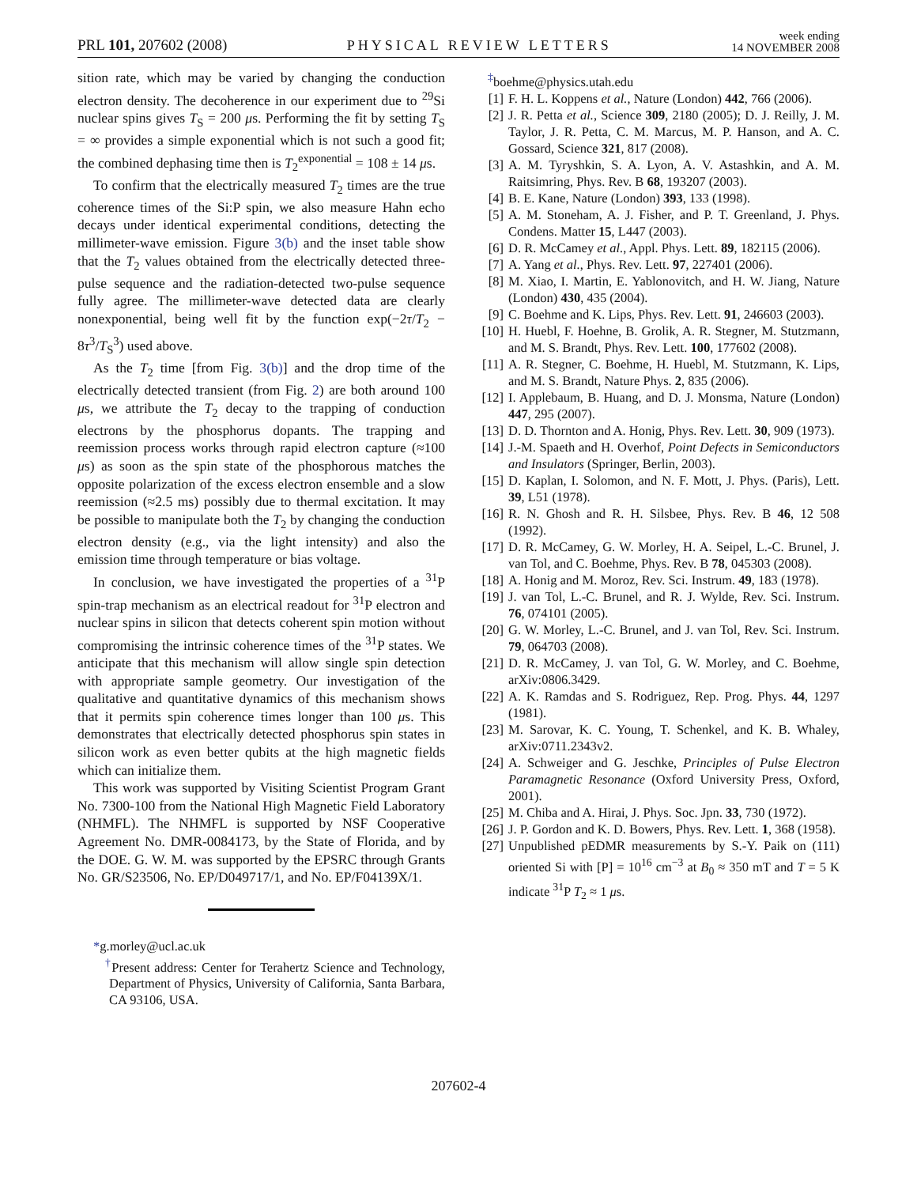PRL 101, 207602 (2008) PHYSICAL REVIEW LETTERS week ending
14 NOVEMBER 2008
sition rate, which may be varied by changing the conduction electron density. The decoherence in our experiment due to <sup>29</sup>Si nuclear spins gives T<sub>S</sub> = 200 μs. Performing the fit by setting T<sub>S</sub> = ∞ provides a simple exponential which is not such a good fit; the combined dephasing time then is T<sub>2</sub><sup>exponential</sup> = 108 ± 14 μs.
To confirm that the electrically measured T<sub>2</sub> times are the true coherence times of the Si:P spin, we also measure Hahn echo decays under identical experimental conditions, detecting the millimeter-wave emission. Figure 3(b) and the inset table show that the T<sub>2</sub> values obtained from the electrically detected three-pulse sequence and the radiation-detected two-pulse sequence fully agree. The millimeter-wave detected data are clearly nonexponential, being well fit by the function exp(−2τ/T<sub>2</sub> − 8τ<sup>3</sup>/T<sub>S</sub><sup>3</sup>) used above.
As the T<sub>2</sub> time [from Fig. 3(b)] and the drop time of the electrically detected transient (from Fig. 2) are both around 100 μs, we attribute the T<sub>2</sub> decay to the trapping of conduction electrons by the phosphorus dopants. The trapping and reemission process works through rapid electron capture (≈100 μs) as soon as the spin state of the phosphorous matches the opposite polarization of the excess electron ensemble and a slow reemission (≈2.5 ms) possibly due to thermal excitation. It may be possible to manipulate both the T<sub>2</sub> by changing the conduction electron density (e.g., via the light intensity) and also the emission time through temperature or bias voltage.
In conclusion, we have investigated the properties of a <sup>31</sup>P spin-trap mechanism as an electrical readout for <sup>31</sup>P electron and nuclear spins in silicon that detects coherent spin motion without compromising the intrinsic coherence times of the <sup>31</sup>P states. We anticipate that this mechanism will allow single spin detection with appropriate sample geometry. Our investigation of the qualitative and quantitative dynamics of this mechanism shows that it permits spin coherence times longer than 100 μs. This demonstrates that electrically detected phosphorus spin states in silicon work as even better qubits at the high magnetic fields which can initialize them.
This work was supported by Visiting Scientist Program Grant No. 7300-100 from the National High Magnetic Field Laboratory (NHMFL). The NHMFL is supported by NSF Cooperative Agreement No. DMR-0084173, by the State of Florida, and by the DOE. G. W. M. was supported by the EPSRC through Grants No. GR/S23506, No. EP/D049717/1, and No. EP/F04139X/1.
*g.morley@ucl.ac.uk
<sup>†</sup> Present address: Center for Terahertz Science and Technology, Department of Physics, University of California, Santa Barbara, CA 93106, USA.
<sup>‡</sup> boehme@physics.utah.edu
[1] F. H. L. Koppens et al., Nature (London) 442, 766 (2006).
[2] J. R. Petta et al., Science 309, 2180 (2005); D. J. Reilly, J. M. Taylor, J. R. Petta, C. M. Marcus, M. P. Hanson, and A. C. Gossard, Science 321, 817 (2008).
[3] A. M. Tyryshkin, S. A. Lyon, A. V. Astashkin, and A. M. Raitsimring, Phys. Rev. B 68, 193207 (2003).
[4] B. E. Kane, Nature (London) 393, 133 (1998).
[5] A. M. Stoneham, A. J. Fisher, and P. T. Greenland, J. Phys. Condens. Matter 15, L447 (2003).
[6] D. R. McCamey et al., Appl. Phys. Lett. 89, 182115 (2006).
[7] A. Yang et al., Phys. Rev. Lett. 97, 227401 (2006).
[8] M. Xiao, I. Martin, E. Yablonovitch, and H. W. Jiang, Nature (London) 430, 435 (2004).
[9] C. Boehme and K. Lips, Phys. Rev. Lett. 91, 246603 (2003).
[10] H. Huebl, F. Hoehne, B. Grolik, A. R. Stegner, M. Stutzmann, and M. S. Brandt, Phys. Rev. Lett. 100, 177602 (2008).
[11] A. R. Stegner, C. Boehme, H. Huebl, M. Stutzmann, K. Lips, and M. S. Brandt, Nature Phys. 2, 835 (2006).
[12] I. Applebaum, B. Huang, and D. J. Monsma, Nature (London) 447, 295 (2007).
[13] D. D. Thornton and A. Honig, Phys. Rev. Lett. 30, 909 (1973).
[14] J.-M. Spaeth and H. Overhof, Point Defects in Semiconductors and Insulators (Springer, Berlin, 2003).
[15] D. Kaplan, I. Solomon, and N. F. Mott, J. Phys. (Paris), Lett. 39, L51 (1978).
[16] R. N. Ghosh and R. H. Silsbee, Phys. Rev. B 46, 12 508 (1992).
[17] D. R. McCamey, G. W. Morley, H. A. Seipel, L.-C. Brunel, J. van Tol, and C. Boehme, Phys. Rev. B 78, 045303 (2008).
[18] A. Honig and M. Moroz, Rev. Sci. Instrum. 49, 183 (1978).
[19] J. van Tol, L.-C. Brunel, and R. J. Wylde, Rev. Sci. Instrum. 76, 074101 (2005).
[20] G. W. Morley, L.-C. Brunel, and J. van Tol, Rev. Sci. Instrum. 79, 064703 (2008).
[21] D. R. McCamey, J. van Tol, G. W. Morley, and C. Boehme, arXiv:0806.3429.
[22] A. K. Ramdas and S. Rodriguez, Rep. Prog. Phys. 44, 1297 (1981).
[23] M. Sarovar, K. C. Young, T. Schenkel, and K. B. Whaley, arXiv:0711.2343v2.
[24] A. Schweiger and G. Jeschke, Principles of Pulse Electron Paramagnetic Resonance (Oxford University Press, Oxford, 2001).
[25] M. Chiba and A. Hirai, J. Phys. Soc. Jpn. 33, 730 (1972).
[26] J. P. Gordon and K. D. Bowers, Phys. Rev. Lett. 1, 368 (1958).
[27] Unpublished pEDMR measurements by S.-Y. Paik on (111) oriented Si with [P] = 10<sup>16</sup> cm<sup>−3</sup> at B<sub>0</sub> ≈ 350 mT and T = 5 K indicate <sup>31</sup>P T<sub>2</sub> ≈ 1 μs.
207602-4